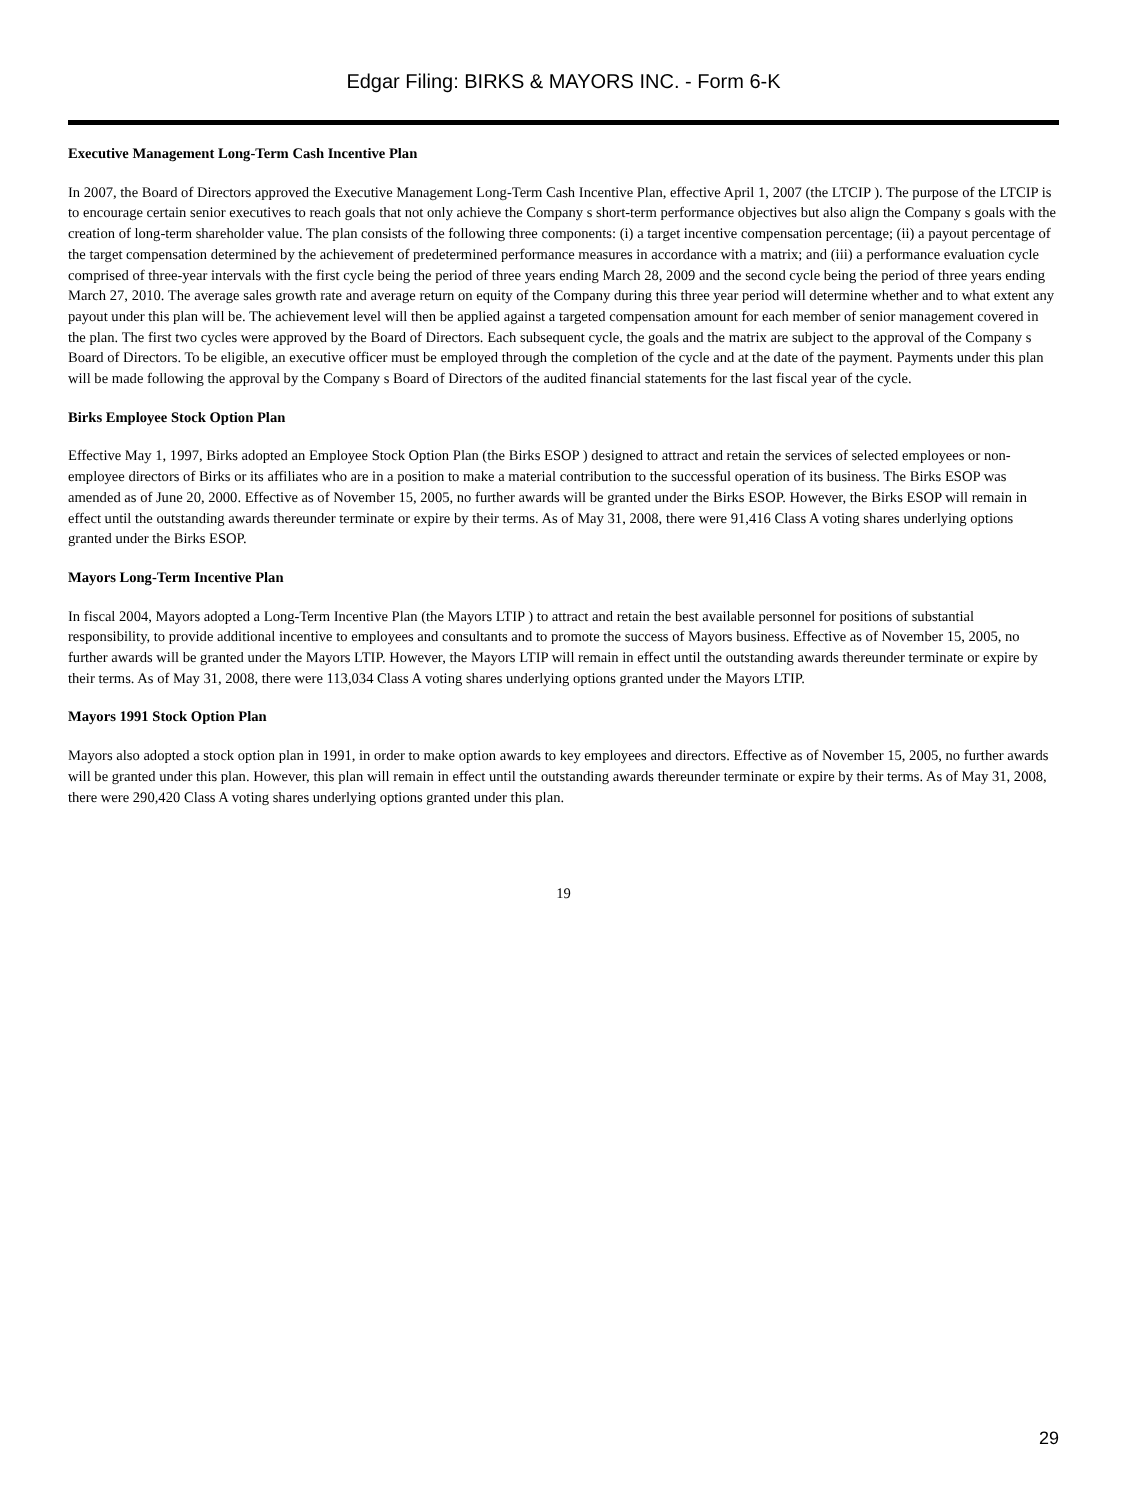Edgar Filing: BIRKS & MAYORS INC. - Form 6-K
Executive Management Long-Term Cash Incentive Plan
In 2007, the Board of Directors approved the Executive Management Long-Term Cash Incentive Plan, effective April 1, 2007 (the LTCIP ). The purpose of the LTCIP is to encourage certain senior executives to reach goals that not only achieve the Company s short-term performance objectives but also align the Company s goals with the creation of long-term shareholder value. The plan consists of the following three components: (i) a target incentive compensation percentage; (ii) a payout percentage of the target compensation determined by the achievement of predetermined performance measures in accordance with a matrix; and (iii) a performance evaluation cycle comprised of three-year intervals with the first cycle being the period of three years ending March 28, 2009 and the second cycle being the period of three years ending March 27, 2010. The average sales growth rate and average return on equity of the Company during this three year period will determine whether and to what extent any payout under this plan will be. The achievement level will then be applied against a targeted compensation amount for each member of senior management covered in the plan. The first two cycles were approved by the Board of Directors. Each subsequent cycle, the goals and the matrix are subject to the approval of the Company s Board of Directors. To be eligible, an executive officer must be employed through the completion of the cycle and at the date of the payment. Payments under this plan will be made following the approval by the Company s Board of Directors of the audited financial statements for the last fiscal year of the cycle.
Birks Employee Stock Option Plan
Effective May 1, 1997, Birks adopted an Employee Stock Option Plan (the Birks ESOP ) designed to attract and retain the services of selected employees or non-employee directors of Birks or its affiliates who are in a position to make a material contribution to the successful operation of its business. The Birks ESOP was amended as of June 20, 2000. Effective as of November 15, 2005, no further awards will be granted under the Birks ESOP. However, the Birks ESOP will remain in effect until the outstanding awards thereunder terminate or expire by their terms. As of May 31, 2008, there were 91,416 Class A voting shares underlying options granted under the Birks ESOP.
Mayors Long-Term Incentive Plan
In fiscal 2004, Mayors adopted a Long-Term Incentive Plan (the Mayors LTIP ) to attract and retain the best available personnel for positions of substantial responsibility, to provide additional incentive to employees and consultants and to promote the success of Mayors business. Effective as of November 15, 2005, no further awards will be granted under the Mayors LTIP. However, the Mayors LTIP will remain in effect until the outstanding awards thereunder terminate or expire by their terms. As of May 31, 2008, there were 113,034 Class A voting shares underlying options granted under the Mayors LTIP.
Mayors 1991 Stock Option Plan
Mayors also adopted a stock option plan in 1991, in order to make option awards to key employees and directors. Effective as of November 15, 2005, no further awards will be granted under this plan. However, this plan will remain in effect until the outstanding awards thereunder terminate or expire by their terms. As of May 31, 2008, there were 290,420 Class A voting shares underlying options granted under this plan.
19
29